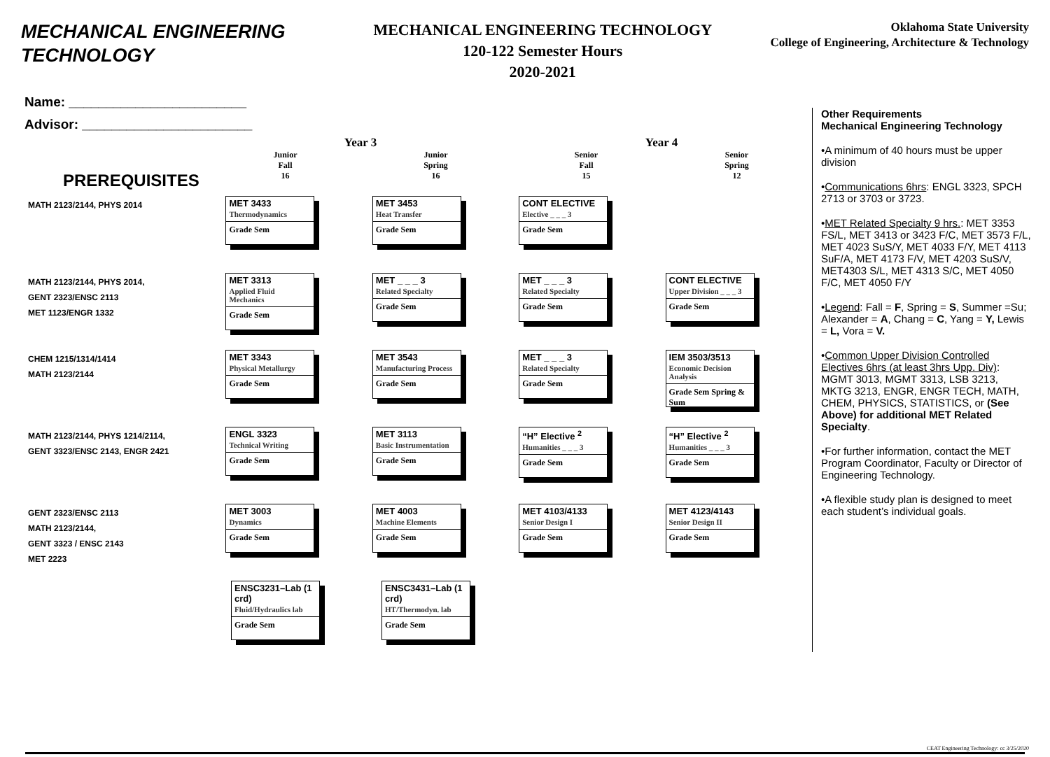MECHANICAL ENGINEERING TECHNOLOGY
MECHANICAL ENGINEERING TECHNOLOGY
120-122 Semester Hours
2020-2021
Oklahoma State University
College of Engineering, Architecture & Technology
Name: ________________________
Advisor: _______________________
PREREQUISITES
Year 3
Junior
Fall
16
Junior
Spring
16
Year 4
Senior
Fall
15
Senior
Spring
12
MATH 2123/2144, PHYS 2014
MET 3433
Thermodynamics
Grade Sem
MET 3453
Heat Transfer
Grade Sem
CONT ELECTIVE
Elective _ _ _ 3
Grade Sem
MATH 2123/2144, PHYS 2014,
GENT 2323/ENSC 2113
MET 1123/ENGR 1332
MET 3313
Applied Fluid Mechanics
Grade Sem
MET _ _ _ 3
Related Specialty
Grade Sem
MET _ _ _ 3
Related Specialty
Grade Sem
CONT ELECTIVE
Upper Division _ _ _ 3
Grade Sem
CHEM 1215/1314/1414
MATH 2123/2144
MET 3343
Physical Metallurgy
Grade Sem
MET 3543
Manufacturing Process
Grade Sem
MET _ _ _ 3
Related Specialty
Grade Sem
IEM 3503/3513
Economic Decision Analysis
Grade Sem Spring & Sum
MATH 2123/2144, PHYS 1214/2114,
GENT 3323/ENSC 2143, ENGR 2421
ENGL 3323
Technical Writing
Grade Sem
MET 3113
Basic Instrumentation
Grade Sem
“H” Elective <sup>2</sup>
Humanities _ _ _ 3
Grade Sem
“H” Elective <sup>2</sup>
Humanities _ _ _ 3
Grade Sem
GENT 2323/ENSC 2113
MATH 2123/2144,
GENT 3323 / ENSC 2143
MET 2223
MET 3003
Dynamics
Grade Sem
MET 4003
Machine Elements
Grade Sem
MET 4103/4133
Senior Design I
Grade Sem
MET 4123/4143
Senior Design II
Grade Sem
ENSC3231–Lab (1 crd)
Fluid/Hydraulics lab
Grade Sem
ENSC3431–Lab (1 crd)
HT/Thermodyn. lab
Grade Sem
Other Requirements
Mechanical Engineering Technology
•A minimum of 40 hours must be upper division
•Communications 6hrs: ENGL 3323, SPCH 2713 or 3703 or 3723.
•MET Related Specialty 9 hrs.: MET 3353 FS/L, MET 3413 or 3423 F/C, MET 3573 F/L, MET 4023 SuS/Y, MET 4033 F/Y, MET 4113 SuF/A, MET 4173 F/V, MET 4203 SuS/V, MET4303 S/L, MET 4313 S/C, MET 4050 F/C, MET 4050 F/Y
•Legend: Fall = F, Spring = S, Summer =Su; Alexander = A, Chang = C, Yang = Y, Lewis = L, Vora = V.
•Common Upper Division Controlled Electives 6hrs (at least 3hrs Upp. Div): MGMT 3013, MGMT 3313, LSB 3213, MKTG 3213, ENGR, ENGR TECH, MATH, CHEM, PHYSICS, STATISTICS, or (See Above) for additional MET Related Specialty.
•For further information, contact the MET Program Coordinator, Faculty or Director of Engineering Technology.
•A flexible study plan is designed to meet each student’s individual goals.
CEAT Engineering Technology: cc 3/25/2020